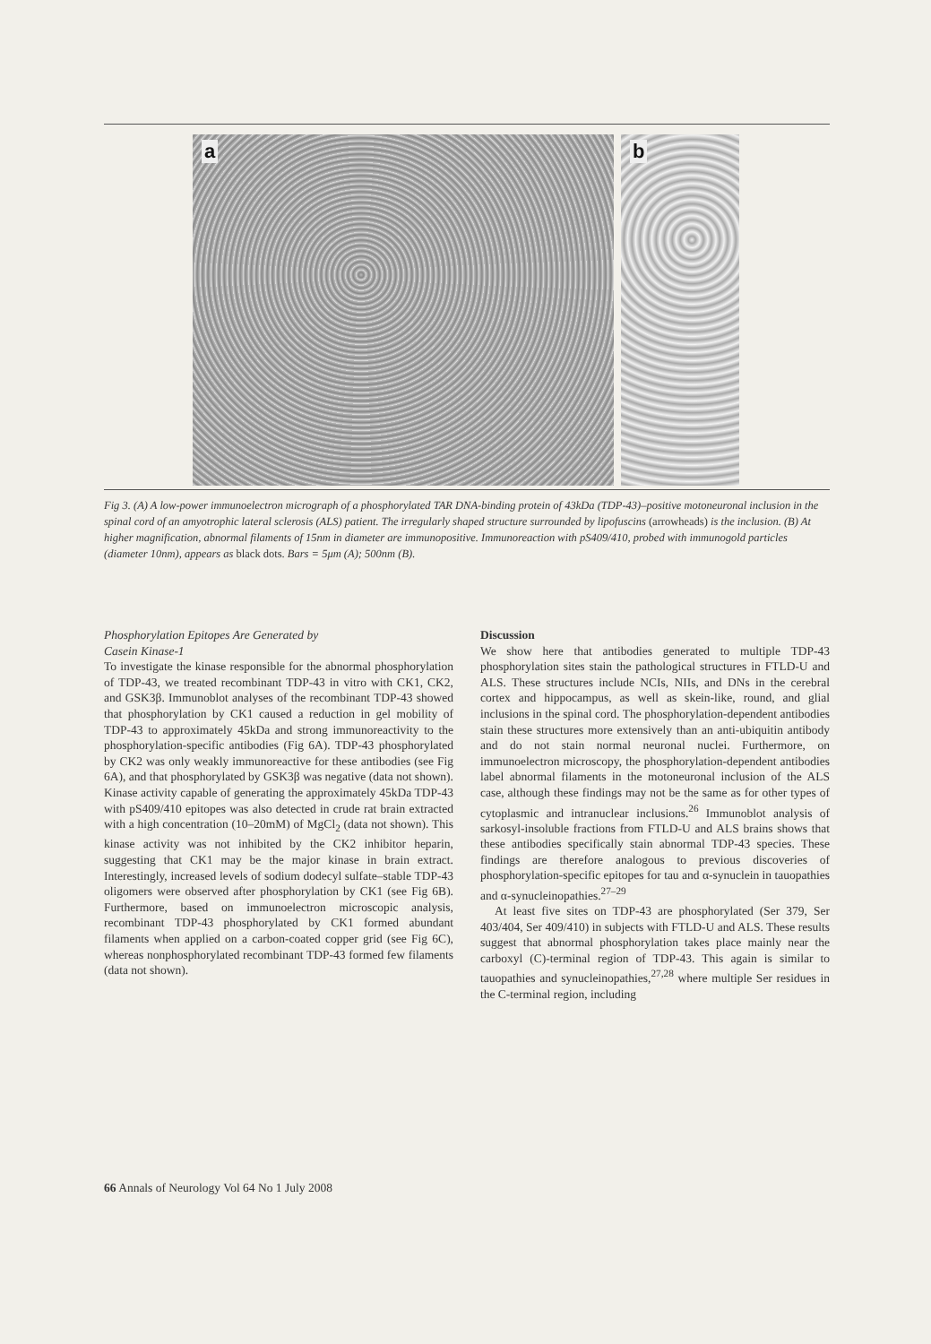a
b
Fig 3. (A) A low-power immunoelectron micrograph of a phosphorylated TAR DNA-binding protein of 43kDa (TDP-43)–positive motoneuronal inclusion in the spinal cord of an amyotrophic lateral sclerosis (ALS) patient. The irregularly shaped structure surrounded by lipofuscins (arrowheads) is the inclusion. (B) At higher magnification, abnormal filaments of 15nm in diameter are immunopositive. Immunoreaction with pS409/410, probed with immunogold particles (diameter 10nm), appears as black dots. Bars = 5μm (A); 500nm (B).
Phosphorylation Epitopes Are Generated by
Casein Kinase-1
To investigate the kinase responsible for the abnormal phosphorylation of TDP-43, we treated recombinant TDP-43 in vitro with CK1, CK2, and GSK3β. Immunoblot analyses of the recombinant TDP-43 showed that phosphorylation by CK1 caused a reduction in gel mobility of TDP-43 to approximately 45kDa and strong immunoreactivity to the phosphorylation-specific antibodies (Fig 6A). TDP-43 phosphorylated by CK2 was only weakly immunoreactive for these antibodies (see Fig 6A), and that phosphorylated by GSK3β was negative (data not shown). Kinase activity capable of generating the approximately 45kDa TDP-43 with pS409/410 epitopes was also detected in crude rat brain extracted with a high concentration (10–20mM) of MgCl<sub>2</sub> (data not shown). This kinase activity was not inhibited by the CK2 inhibitor heparin, suggesting that CK1 may be the major kinase in brain extract. Interestingly, increased levels of sodium dodecyl sulfate–stable TDP-43 oligomers were observed after phosphorylation by CK1 (see Fig 6B). Furthermore, based on immunoelectron microscopic analysis, recombinant TDP-43 phosphorylated by CK1 formed abundant filaments when applied on a carbon-coated copper grid (see Fig 6C), whereas nonphosphorylated recombinant TDP-43 formed few filaments (data not shown).
Discussion
We show here that antibodies generated to multiple TDP-43 phosphorylation sites stain the pathological structures in FTLD-U and ALS. These structures include NCIs, NIIs, and DNs in the cerebral cortex and hippocampus, as well as skein-like, round, and glial inclusions in the spinal cord. The phosphorylation-dependent antibodies stain these structures more extensively than an anti-ubiquitin antibody and do not stain normal neuronal nuclei. Furthermore, on immunoelectron microscopy, the phosphorylation-dependent antibodies label abnormal filaments in the motoneuronal inclusion of the ALS case, although these findings may not be the same as for other types of cytoplasmic and intranuclear inclusions.<sup>26</sup> Immunoblot analysis of sarkosyl-insoluble fractions from FTLD-U and ALS brains shows that these antibodies specifically stain abnormal TDP-43 species. These findings are therefore analogous to previous discoveries of phosphorylation-specific epitopes for tau and α-synuclein in tauopathies and α-synucleinopathies.<sup>27–29</sup>
At least five sites on TDP-43 are phosphorylated (Ser 379, Ser 403/404, Ser 409/410) in subjects with FTLD-U and ALS. These results suggest that abnormal phosphorylation takes place mainly near the carboxyl (C)-terminal region of TDP-43. This again is similar to tauopathies and synucleinopathies,<sup>27,28</sup> where multiple Ser residues in the C-terminal region, including
66 Annals of Neurology Vol 64 No 1 July 2008